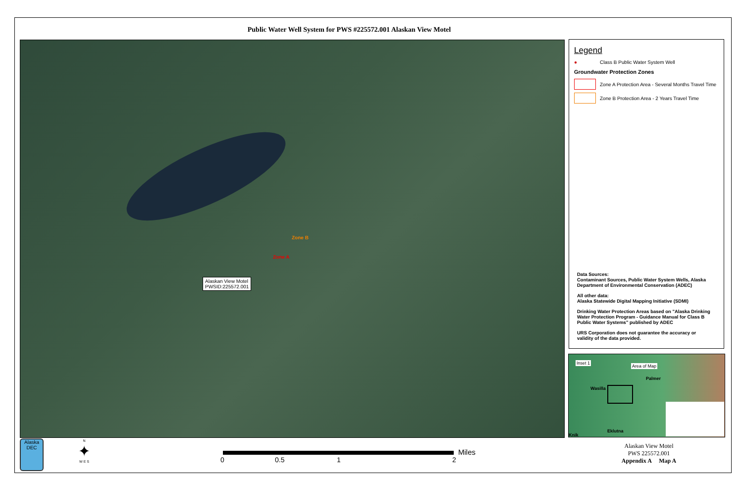Public Water Well System for PWS #225572.001 Alaskan View Motel
Zone B
Zone A
Alaskan View Motel
PWSID:225572.001
Legend
● Class B Public Water System Well
Groundwater Protection Zones
Zone A Protection Area - Several Months Travel Time
Zone B Protection Area - 2 Years Travel Time
Data Sources:
Contaminant Sources, Public Water System Wells, Alaska
Department of Environmental Conservation (ADEC)
All other data:
Alaska Statewide Digital Mapping Initiative (SDMI)
Drinking Water Protection Areas based on "Alaska Drinking
Water Protection Program - Guidance Manual for Class B
Public Water Systems" published by ADEC
URS Corporation does not guarantee the accuracy or
validity of the data provided.
Inset 1
Area of Map
Palmer
Wasilla
Eklutna
Knik
Alaska DEC
N
✦
W E S
Miles
0 0.5 1 2
Alaskan View Motel
PWS 225572.001
Appendix A Map A